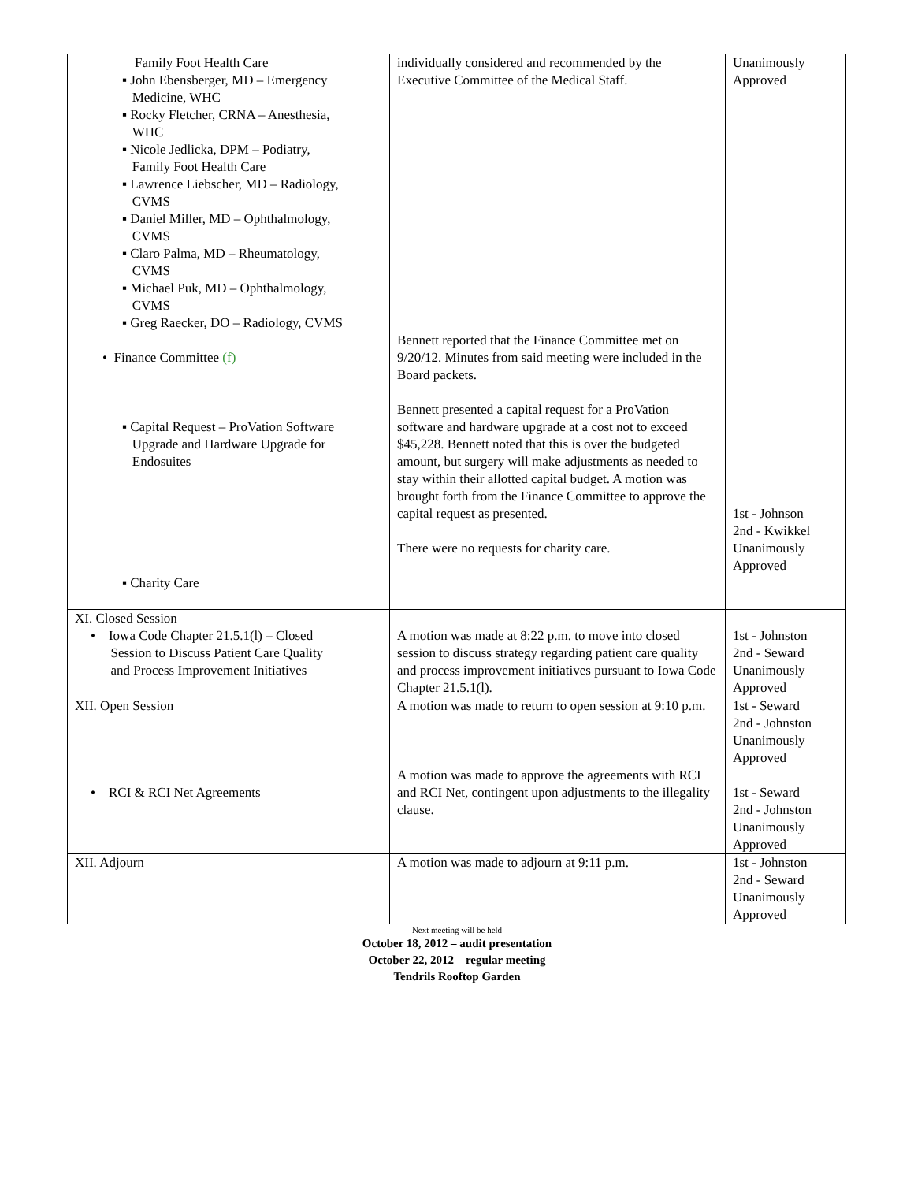| Family Foot Health Care ▪ John Ebensberger, MD – Emergency Medicine, WHC ▪ Rocky Fletcher, CRNA – Anesthesia, WHC ▪ Nicole Jedlicka, DPM – Podiatry, Family Foot Health Care ▪ Lawrence Liebscher, MD – Radiology, CVMS ▪ Daniel Miller, MD – Ophthalmology, CVMS ▪ Claro Palma, MD – Rheumatology, CVMS ▪ Michael Puk, MD – Ophthalmology, CVMS ▪ Greg Raecker, DO – Radiology, CVMS • Finance Committee (f) ▪ Capital Request – ProVation Software Upgrade and Hardware Upgrade for Endosuites ▪ Charity Care | individually considered and recommended by the Executive Committee of the Medical Staff. Bennett reported that the Finance Committee met on 9/20/12. Minutes from said meeting were included in the Board packets. Bennett presented a capital request for a ProVation software and hardware upgrade at a cost not to exceed $45,228. Bennett noted that this is over the budgeted amount, but surgery will make adjustments as needed to stay within their allotted capital budget. A motion was brought forth from the Finance Committee to approve the capital request as presented. There were no requests for charity care. | Unanimously Approved 1st - Johnson 2nd - Kwikkel Unanimously Approved |
| XI. Closed Session • Iowa Code Chapter 21.5.1(l) – Closed Session to Discuss Patient Care Quality and Process Improvement Initiatives | A motion was made at 8:22 p.m. to move into closed session to discuss strategy regarding patient care quality and process improvement initiatives pursuant to Iowa Code Chapter 21.5.1(l). | 1st - Johnston 2nd - Seward Unanimously Approved |
| XII. Open Session • RCI & RCI Net Agreements | A motion was made to return to open session at 9:10 p.m. A motion was made to approve the agreements with RCI and RCI Net, contingent upon adjustments to the illegality clause. | 1st - Seward 2nd - Johnston Unanimously Approved 1st - Seward 2nd - Johnston Unanimously Approved |
| XII. Adjourn | A motion was made to adjourn at 9:11 p.m. | 1st - Johnston 2nd - Seward Unanimously Approved |
Next meeting will be held
October 18, 2012 – audit presentation
October 22, 2012 – regular meeting
Tendrils Rooftop Garden